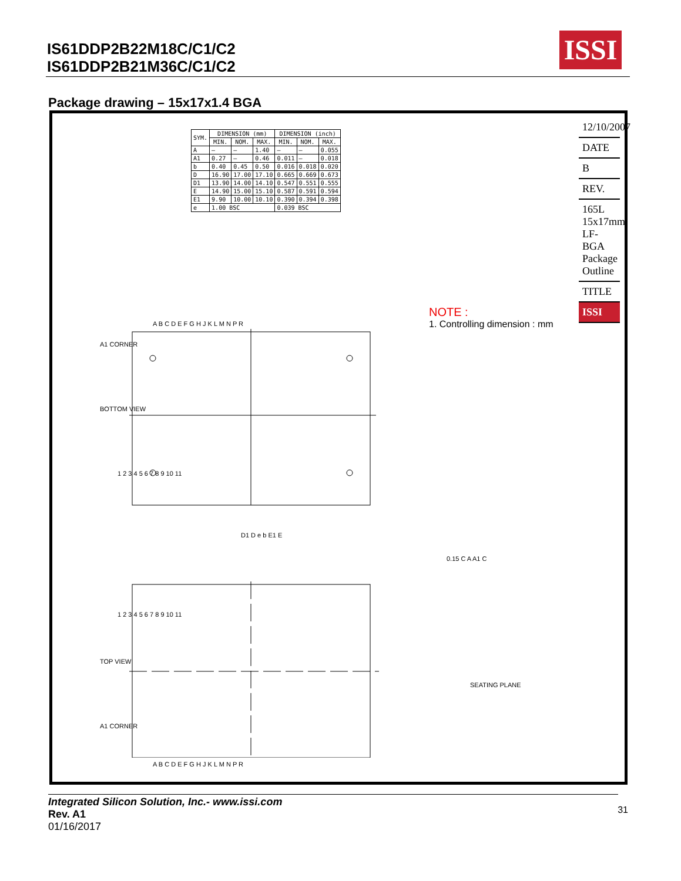IS61DDP2B22M18C/C1/C2
IS61DDP2B21M36C/C1/C2
ISSI
Package drawing – 15x17x1.4 BGA
| SYM. | DIMENSION (mm) | | | DIMENSION (inch) | | |
| --- | --- | --- | --- | --- | --- | --- |
| | MIN. | NOM. | MAX. | MIN. | NOM. | MAX. |
| A | — | — | 1.40 | — | — | 0.055 |
| A1 | 0.27 | — | 0.46 | 0.011 | — | 0.018 |
| b | 0.40 | 0.45 | 0.50 | 0.016 | 0.018 | 0.020 |
| D | 16.90 | 17.00 | 17.10 | 0.665 | 0.669 | 0.673 |
| D1 | 13.90 | 14.00 | 14.10 | 0.547 | 0.551 | 0.555 |
| E | 14.90 | 15.00 | 15.10 | 0.587 | 0.591 | 0.594 |
| E1 | 9.90 | 10.00 | 10.10 | 0.390 | 0.394 | 0.398 |
| e | 1.00 BSC | | | 0.039 BSC | | |
A1 CORNER
BOTTOM VIEW
A B C D E F G H J K L M N P R
1 2 3 4 5 6 7 8 9 10 11
D1 D e b E1 E
TOP VIEW
A1 CORNER
A B C D E F G H J K L M N P R
1 2 3 4 5 6 7 8 9 10 11
SEATING PLANE
0.15 C A A1 C
NOTE :
1. Controlling dimension : mm
12/10/2007
DATE
B
REV.
165L 15x17mm LF-BGA Package Outline
TITLE
ISSI
Integrated Silicon Solution, Inc.- www.issi.com
Rev. A1
01/16/2017
31